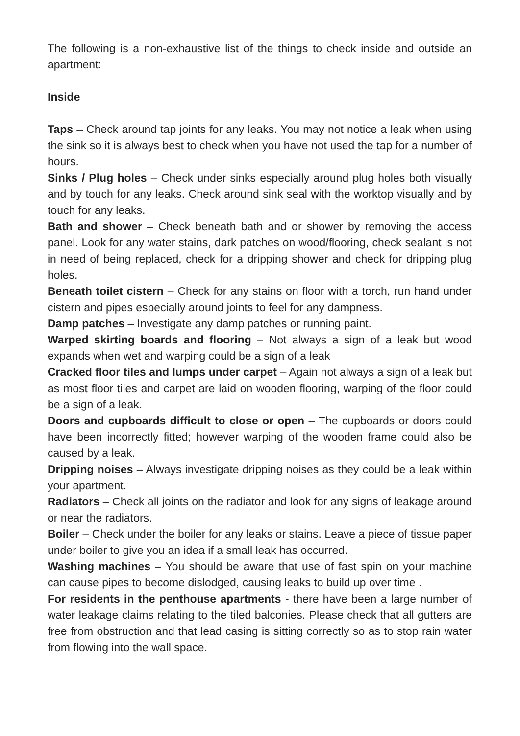The following is a non-exhaustive list of the things to check inside and outside an apartment:
Inside
Taps – Check around tap joints for any leaks. You may not notice a leak when using the sink so it is always best to check when you have not used the tap for a number of hours.
Sinks / Plug holes – Check under sinks especially around plug holes both visually and by touch for any leaks. Check around sink seal with the worktop visually and by touch for any leaks.
Bath and shower – Check beneath bath and or shower by removing the access panel. Look for any water stains, dark patches on wood/flooring, check sealant is not in need of being replaced, check for a dripping shower and check for dripping plug holes.
Beneath toilet cistern – Check for any stains on floor with a torch, run hand under cistern and pipes especially around joints to feel for any dampness.
Damp patches – Investigate any damp patches or running paint.
Warped skirting boards and flooring – Not always a sign of a leak but wood expands when wet and warping could be a sign of a leak
Cracked floor tiles and lumps under carpet – Again not always a sign of a leak but as most floor tiles and carpet are laid on wooden flooring, warping of the floor could be a sign of a leak.
Doors and cupboards difficult to close or open – The cupboards or doors could have been incorrectly fitted; however warping of the wooden frame could also be caused by a leak.
Dripping noises – Always investigate dripping noises as they could be a leak within your apartment.
Radiators – Check all joints on the radiator and look for any signs of leakage around or near the radiators.
Boiler – Check under the boiler for any leaks or stains. Leave a piece of tissue paper under boiler to give you an idea if a small leak has occurred.
Washing machines – You should be aware that use of fast spin on your machine can cause pipes to become dislodged, causing leaks to build up over time .
For residents in the penthouse apartments - there have been a large number of water leakage claims relating to the tiled balconies. Please check that all gutters are free from obstruction and that lead casing is sitting correctly so as to stop rain water from flowing into the wall space.